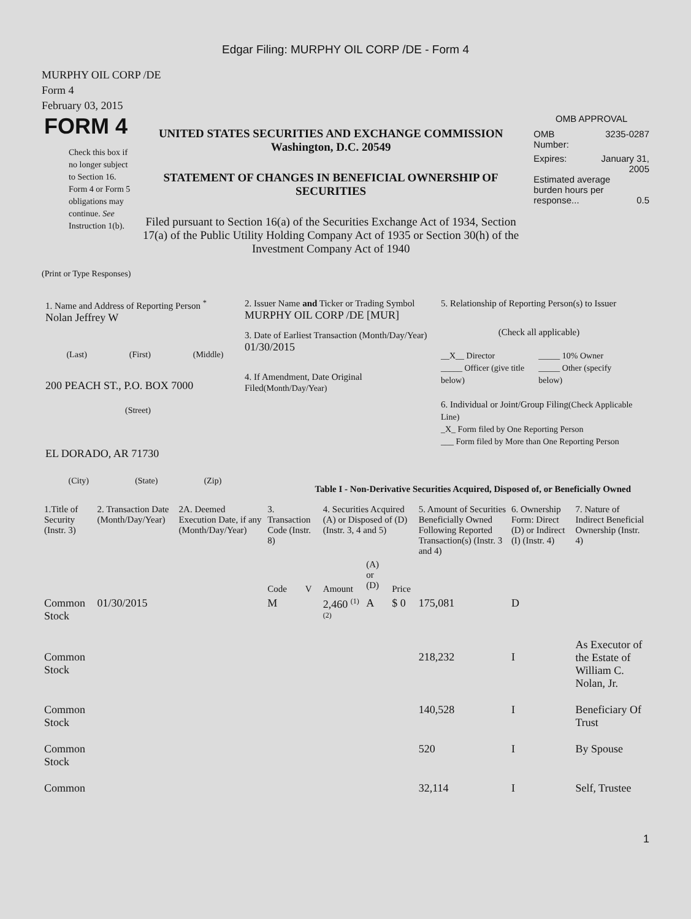Edgar Filing: MURPHY OIL CORP /DE - Form 4
MURPHY OIL CORP /DE
Form 4
February 03, 2015
FORM 4
Check this box if no longer subject to Section 16. Form 4 or Form 5 obligations may continue. See Instruction 1(b).
UNITED STATES SECURITIES AND EXCHANGE COMMISSION
Washington, D.C. 20549
STATEMENT OF CHANGES IN BENEFICIAL OWNERSHIP OF SECURITIES
Filed pursuant to Section 16(a) of the Securities Exchange Act of 1934, Section 17(a) of the Public Utility Holding Company Act of 1935 or Section 30(h) of the Investment Company Act of 1940
OMB APPROVAL
OMB
Number: 3235-0287
Expires: January 31,
2005
Estimated average burden hours per response... 0.5
(Print or Type Responses)
1. Name and Address of Reporting Person <sup>*</sup>
Nolan Jeffrey W
(Last) (First) (Middle)
200 PEACH ST., P.O. BOX 7000
(Street)
EL DORADO, AR 71730
(City) (State) (Zip)
2. Issuer Name and Ticker or Trading Symbol
MURPHY OIL CORP /DE [MUR]
3. Date of Earliest Transaction (Month/Day/Year)
01/30/2015
4. If Amendment, Date Original Filed(Month/Day/Year)
5. Relationship of Reporting Person(s) to Issuer
(Check all applicable)
__X__ Director
_____ Officer (give title below) _____ 10% Owner
_____ Other (specify below)
6. Individual or Joint/Group Filing(Check Applicable Line)
_X_ Form filed by One Reporting Person
___ Form filed by More than One Reporting Person
Table I - Non-Derivative Securities Acquired, Disposed of, or Beneficially Owned
| 1.Title of Security (Instr. 3) | 2. Transaction Date (Month/Day/Year) | 2A. Deemed Execution Date, if any (Month/Day/Year) | 3. Transaction Code (Instr. 8) | | 4. Securities Acquired (A) or Disposed of (D) (Instr. 3, 4 and 5) | | | 5. Amount of Securities Beneficially Owned Following Reported Transaction(s) (Instr. 3 and 4) | 6. Ownership Form: Direct (D) or Indirect (I) (Instr. 4) | 7. Nature of Indirect Beneficial Ownership (Instr. 4) |
| --- | --- | --- | --- | --- | --- | --- | --- | --- | --- | --- |
| | | | Code | V | Amount | (A) or (D) | Price | | | |
| Common Stock | 01/30/2015 | | M | | 2,460 <sup>(1) (2)</sup> | A | $ 0 | 175,081 | D | |
| Common Stock | | | | | | | | 218,232 | I | As Executor of the Estate of William C. Nolan, Jr. |
| Common Stock | | | | | | | | 140,528 | I | Beneficiary Of Trust |
| Common Stock | | | | | | | | 520 | I | By Spouse |
| Common | | | | | | | | 32,114 | I | Self, Trustee |
1